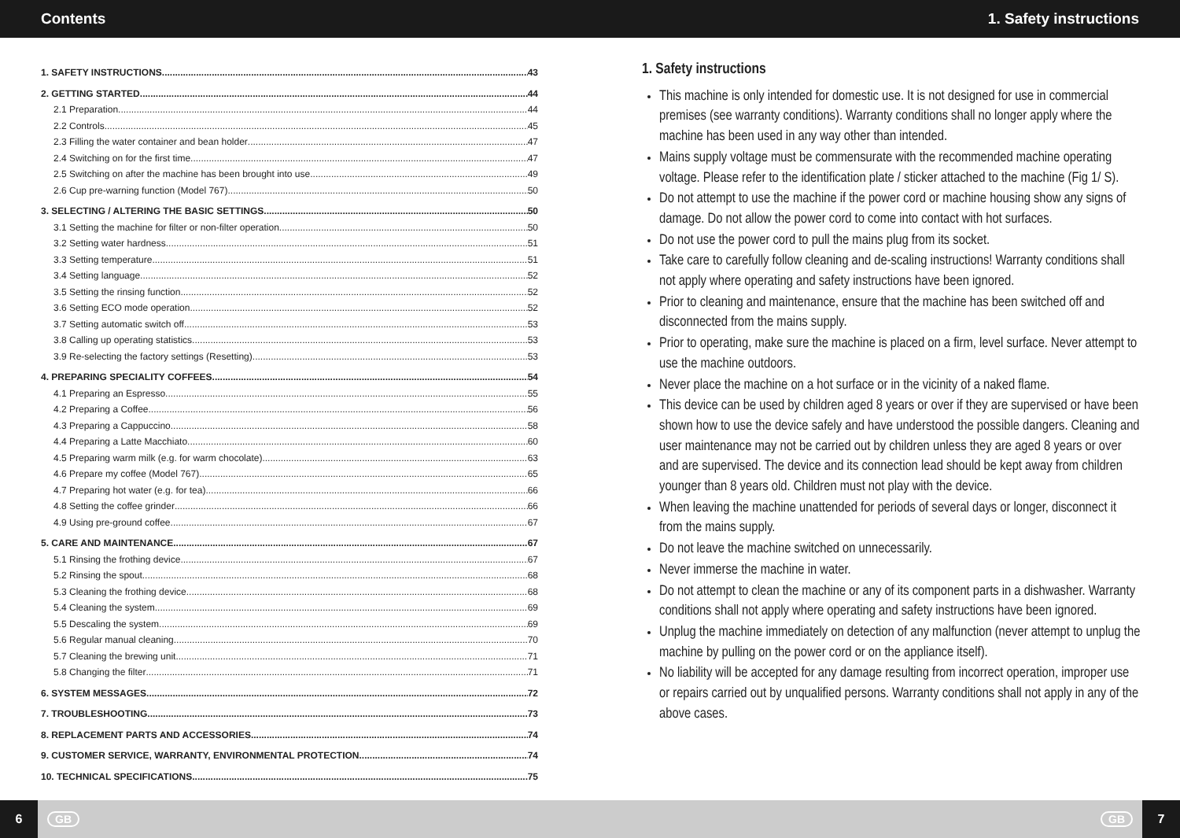Contents 1. Safety instructions
1. SAFETY INSTRUCTIONS 43
2. GETTING STARTED 44
2.1 Preparation 44
2.2 Controls 45
2.3 Filling the water container and bean holder 47
2.4 Switching on for the first time 47
2.5 Switching on after the machine has been brought into use 49
2.6 Cup pre-warning function (Model 767) 50
3. SELECTING / ALTERING THE BASIC SETTINGS 50
3.1 Setting the machine for filter or non-filter operation 50
3.2 Setting water hardness 51
3.3 Setting temperature 51
3.4 Setting language 52
3.5 Setting the rinsing function 52
3.6 Setting ECO mode operation 52
3.7 Setting automatic switch off 53
3.8 Calling up operating statistics 53
3.9 Re-selecting the factory settings (Resetting) 53
4. PREPARING SPECIALITY COFFEES 54
4.1 Preparing an Espresso 55
4.2 Preparing a Coffee 56
4.3 Preparing a Cappuccino 58
4.4 Preparing a Latte Macchiato 60
4.5 Preparing warm milk (e.g. for warm chocolate) 63
4.6 Prepare my coffee (Model 767) 65
4.7 Preparing hot water (e.g. for tea) 66
4.8 Setting the coffee grinder 66
4.9 Using pre-ground coffee 67
5. CARE AND MAINTENANCE 67
5.1 Rinsing the frothing device 67
5.2 Rinsing the spout 68
5.3 Cleaning the frothing device 68
5.4 Cleaning the system 69
5.5 Descaling the system 69
5.6 Regular manual cleaning 70
5.7 Cleaning the brewing unit 71
5.8 Changing the filter 71
6. SYSTEM MESSAGES 72
7. TROUBLESHOOTING 73
8. REPLACEMENT PARTS AND ACCESSORIES 74
9. CUSTOMER SERVICE, WARRANTY, ENVIRONMENTAL PROTECTION 74
10. TECHNICAL SPECIFICATIONS 75
1. Safety instructions
This machine is only intended for domestic use. It is not designed for use in commercial premises (see warranty conditions). Warranty conditions shall no longer apply where the machine has been used in any way other than intended.
Mains supply voltage must be commensurate with the recommended machine operating voltage. Please refer to the identification plate / sticker attached to the machine (Fig 1/ S).
Do not attempt to use the machine if the power cord or machine housing show any signs of damage. Do not allow the power cord to come into contact with hot surfaces.
Do not use the power cord to pull the mains plug from its socket.
Take care to carefully follow cleaning and de-scaling instructions! Warranty conditions shall not apply where operating and safety instructions have been ignored.
Prior to cleaning and maintenance, ensure that the machine has been switched off and disconnected from the mains supply.
Prior to operating, make sure the machine is placed on a firm, level surface. Never attempt to use the machine outdoors.
Never place the machine on a hot surface or in the vicinity of a naked flame.
This device can be used by children aged 8 years or over if they are supervised or have been shown how to use the device safely and have understood the possible dangers. Cleaning and user maintenance may not be carried out by children unless they are aged 8 years or over and are supervised. The device and its connection lead should be kept away from children younger than 8 years old. Children must not play with the device.
When leaving the machine unattended for periods of several days or longer, disconnect it from the mains supply.
Do not leave the machine switched on unnecessarily.
Never immerse the machine in water.
Do not attempt to clean the machine or any of its component parts in a dishwasher. Warranty conditions shall not apply where operating and safety instructions have been ignored.
Unplug the machine immediately on detection of any malfunction (never attempt to unplug the machine by pulling on the power cord or on the appliance itself).
No liability will be accepted for any damage resulting from incorrect operation, improper use or repairs carried out by unqualified persons. Warranty conditions shall not apply in any of the above cases.
6 GB GB 7